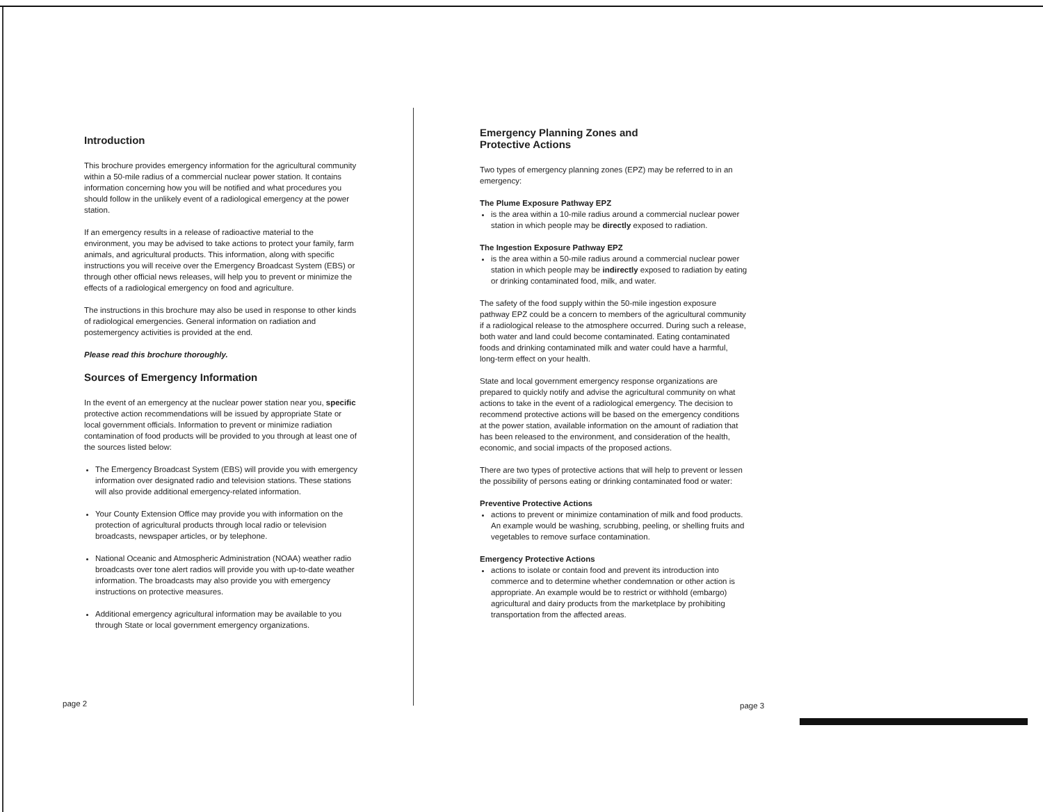Introduction
This brochure provides emergency information for the agricultural community within a 50-mile radius of a commercial nuclear power station. It contains information concerning how you will be notified and what procedures you should follow in the unlikely event of a radiological emergency at the power station.
If an emergency results in a release of radioactive material to the environment, you may be advised to take actions to protect your family, farm animals, and agricultural products. This information, along with specific instructions you will receive over the Emergency Broadcast System (EBS) or through other official news releases, will help you to prevent or minimize the effects of a radiological emergency on food and agriculture.
The instructions in this brochure may also be used in response to other kinds of radiological emergencies. General information on radiation and postemergency activities is provided at the end.
Please read this brochure thoroughly.
Sources of Emergency Information
In the event of an emergency at the nuclear power station near you, specific protective action recommendations will be issued by appropriate State or local government officials. Information to prevent or minimize radiation contamination of food products will be provided to you through at least one of the sources listed below:
The Emergency Broadcast System (EBS) will provide you with emergency information over designated radio and television stations. These stations will also provide additional emergency-related information.
Your County Extension Office may provide you with information on the protection of agricultural products through local radio or television broadcasts, newspaper articles, or by telephone.
National Oceanic and Atmospheric Administration (NOAA) weather radio broadcasts over tone alert radios will provide you with up-to-date weather information. The broadcasts may also provide you with emergency instructions on protective measures.
Additional emergency agricultural information may be available to you through State or local government emergency organizations.
Emergency Planning Zones and
Protective Actions
Two types of emergency planning zones (EPZ) may be referred to in an emergency:
The Plume Exposure Pathway EPZ
is the area within a 10-mile radius around a commercial nuclear power station in which people may be directly exposed to radiation.
The Ingestion Exposure Pathway EPZ
is the area within a 50-mile radius around a commercial nuclear power station in which people may be indirectly exposed to radiation by eating or drinking contaminated food, milk, and water.
The safety of the food supply within the 50-mile ingestion exposure pathway EPZ could be a concern to members of the agricultural community if a radiological release to the atmosphere occurred. During such a release, both water and land could become contaminated. Eating contaminated foods and drinking contaminated milk and water could have a harmful, long-term effect on your health.
State and local government emergency response organizations are prepared to quickly notify and advise the agricultural community on what actions to take in the event of a radiological emergency. The decision to recommend protective actions will be based on the emergency conditions at the power station, available information on the amount of radiation that has been released to the environment, and consideration of the health, economic, and social impacts of the proposed actions.
There are two types of protective actions that will help to prevent or lessen the possibility of persons eating or drinking contaminated food or water:
Preventive Protective Actions
actions to prevent or minimize contamination of milk and food products. An example would be washing, scrubbing, peeling, or shelling fruits and vegetables to remove surface contamination.
Emergency Protective Actions
actions to isolate or contain food and prevent its introduction into commerce and to determine whether condemnation or other action is appropriate. An example would be to restrict or withhold (embargo) agricultural and dairy products from the marketplace by prohibiting transportation from the affected areas.
page 2 page 3